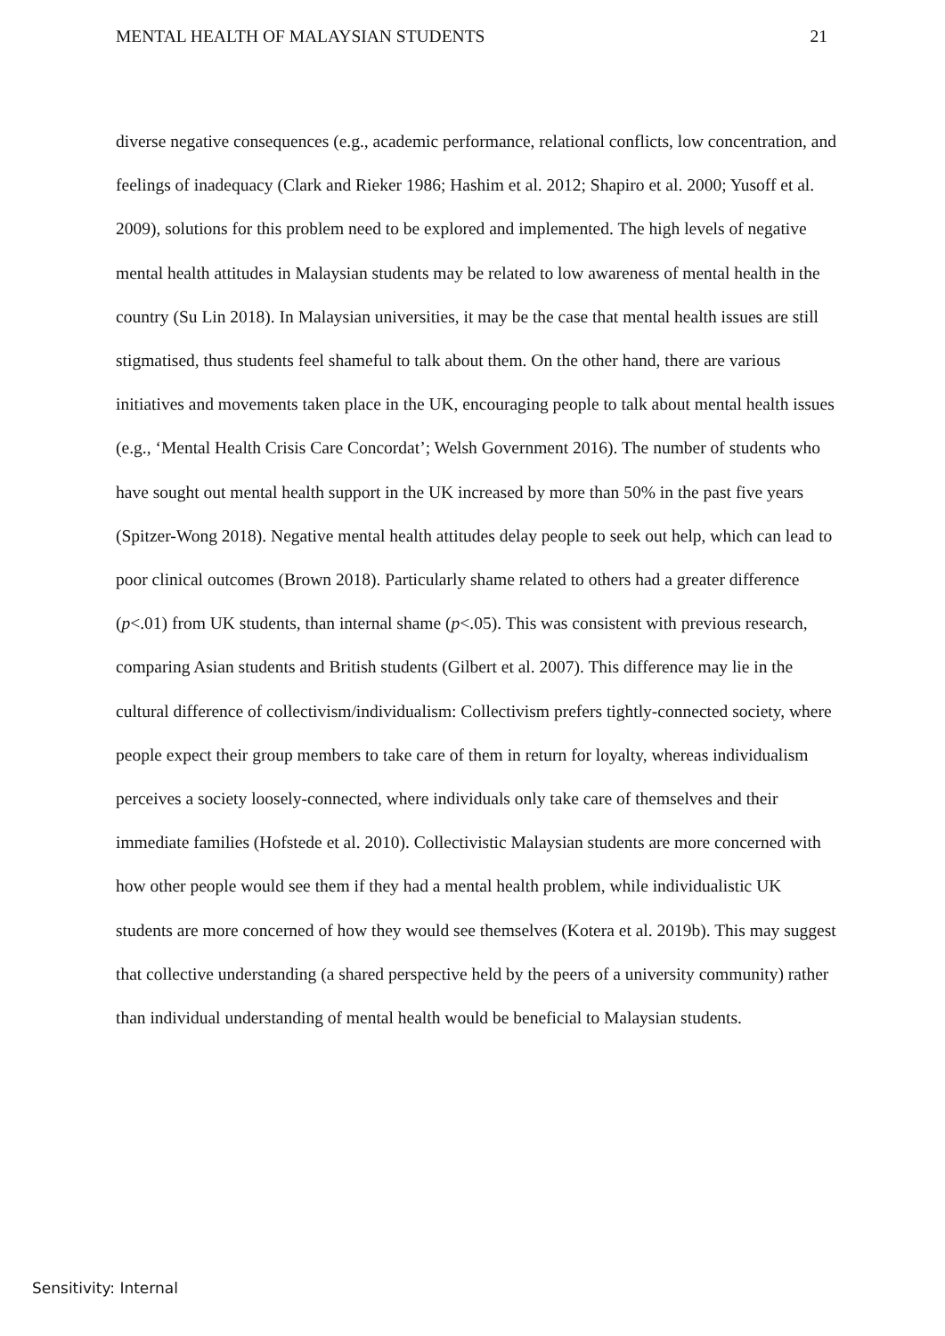MENTAL HEALTH OF MALAYSIAN STUDENTS 21
diverse negative consequences (e.g., academic performance, relational conflicts, low concentration, and feelings of inadequacy (Clark and Rieker 1986; Hashim et al. 2012; Shapiro et al. 2000; Yusoff et al. 2009), solutions for this problem need to be explored and implemented. The high levels of negative mental health attitudes in Malaysian students may be related to low awareness of mental health in the country (Su Lin 2018). In Malaysian universities, it may be the case that mental health issues are still stigmatised, thus students feel shameful to talk about them. On the other hand, there are various initiatives and movements taken place in the UK, encouraging people to talk about mental health issues (e.g., ‘Mental Health Crisis Care Concordat’; Welsh Government 2016). The number of students who have sought out mental health support in the UK increased by more than 50% in the past five years (Spitzer-Wong 2018). Negative mental health attitudes delay people to seek out help, which can lead to poor clinical outcomes (Brown 2018). Particularly shame related to others had a greater difference (p<.01) from UK students, than internal shame (p<.05). This was consistent with previous research, comparing Asian students and British students (Gilbert et al. 2007). This difference may lie in the cultural difference of collectivism/individualism: Collectivism prefers tightly-connected society, where people expect their group members to take care of them in return for loyalty, whereas individualism perceives a society loosely-connected, where individuals only take care of themselves and their immediate families (Hofstede et al. 2010). Collectivistic Malaysian students are more concerned with how other people would see them if they had a mental health problem, while individualistic UK students are more concerned of how they would see themselves (Kotera et al. 2019b). This may suggest that collective understanding (a shared perspective held by the peers of a university community) rather than individual understanding of mental health would be beneficial to Malaysian students.
Sensitivity: Internal